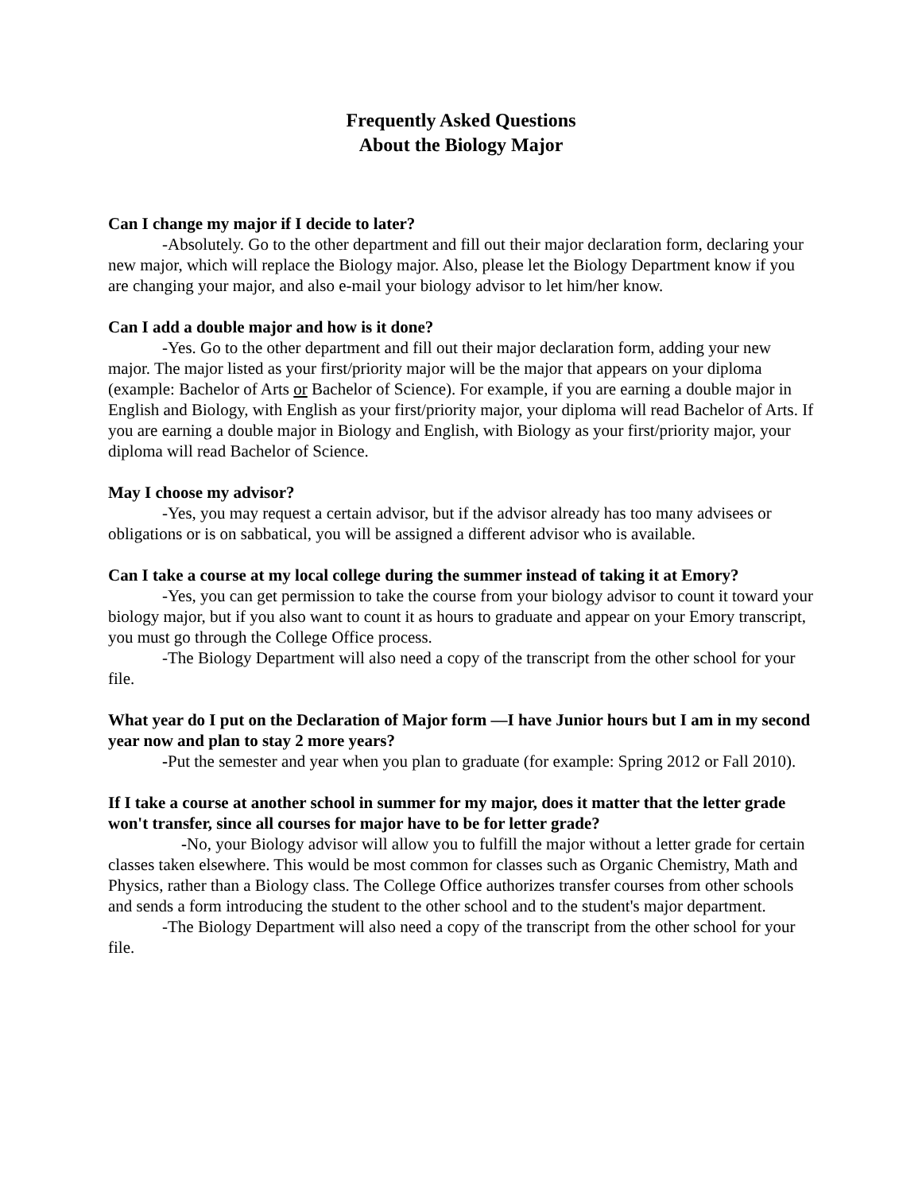Frequently Asked Questions
About the Biology Major
Can I change my major if I decide to later?
-Absolutely. Go to the other department and fill out their major declaration form, declaring your new major, which will replace the Biology major. Also, please let the Biology Department know if you are changing your major, and also e-mail your biology advisor to let him/her know.
Can I add a double major and how is it done?
-Yes. Go to the other department and fill out their major declaration form, adding your new major. The major listed as your first/priority major will be the major that appears on your diploma (example: Bachelor of Arts or Bachelor of Science). For example, if you are earning a double major in English and Biology, with English as your first/priority major, your diploma will read Bachelor of Arts. If you are earning a double major in Biology and English, with Biology as your first/priority major, your diploma will read Bachelor of Science.
May I choose my advisor?
-Yes, you may request a certain advisor, but if the advisor already has too many advisees or obligations or is on sabbatical, you will be assigned a different advisor who is available.
Can I take a course at my local college during the summer instead of taking it at Emory?
-Yes, you can get permission to take the course from your biology advisor to count it toward your biology major, but if you also want to count it as hours to graduate and appear on your Emory transcript, you must go through the College Office process.
-The Biology Department will also need a copy of the transcript from the other school for your file.
What year do I put on the Declaration of Major form —I have Junior hours but I am in my second year now and plan to stay 2 more years?
-Put the semester and year when you plan to graduate (for example: Spring 2012 or Fall 2010).
If I take a course at another school in summer for my major, does it matter that the letter grade won't transfer, since all courses for major have to be for letter grade?
-No, your Biology advisor will allow you to fulfill the major without a letter grade for certain classes taken elsewhere. This would be most common for classes such as Organic Chemistry, Math and Physics, rather than a Biology class. The College Office authorizes transfer courses from other schools and sends a form introducing the student to the other school and to the student's major department.
-The Biology Department will also need a copy of the transcript from the other school for your file.